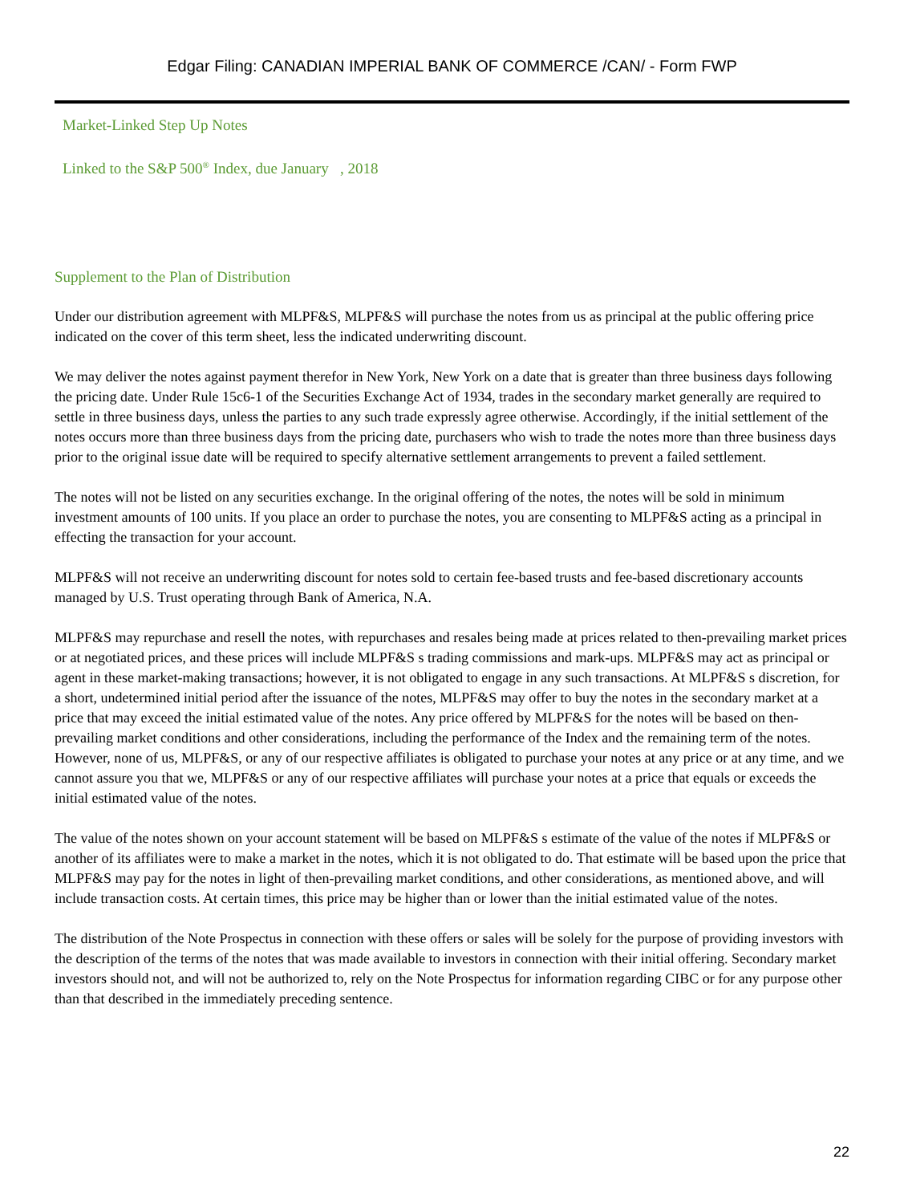Edgar Filing: CANADIAN IMPERIAL BANK OF COMMERCE /CAN/ - Form FWP
Market-Linked Step Up Notes
Linked to the S&P 500<sup>®</sup> Index, due January , 2018
Supplement to the Plan of Distribution
Under our distribution agreement with MLPF&S, MLPF&S will purchase the notes from us as principal at the public offering price indicated on the cover of this term sheet, less the indicated underwriting discount.
We may deliver the notes against payment therefor in New York, New York on a date that is greater than three business days following the pricing date. Under Rule 15c6-1 of the Securities Exchange Act of 1934, trades in the secondary market generally are required to settle in three business days, unless the parties to any such trade expressly agree otherwise. Accordingly, if the initial settlement of the notes occurs more than three business days from the pricing date, purchasers who wish to trade the notes more than three business days prior to the original issue date will be required to specify alternative settlement arrangements to prevent a failed settlement.
The notes will not be listed on any securities exchange. In the original offering of the notes, the notes will be sold in minimum investment amounts of 100 units. If you place an order to purchase the notes, you are consenting to MLPF&S acting as a principal in effecting the transaction for your account.
MLPF&S will not receive an underwriting discount for notes sold to certain fee-based trusts and fee-based discretionary accounts managed by U.S. Trust operating through Bank of America, N.A.
MLPF&S may repurchase and resell the notes, with repurchases and resales being made at prices related to then-prevailing market prices or at negotiated prices, and these prices will include MLPF&S s trading commissions and mark-ups. MLPF&S may act as principal or agent in these market-making transactions; however, it is not obligated to engage in any such transactions. At MLPF&S s discretion, for a short, undetermined initial period after the issuance of the notes, MLPF&S may offer to buy the notes in the secondary market at a price that may exceed the initial estimated value of the notes. Any price offered by MLPF&S for the notes will be based on then-prevailing market conditions and other considerations, including the performance of the Index and the remaining term of the notes. However, none of us, MLPF&S, or any of our respective affiliates is obligated to purchase your notes at any price or at any time, and we cannot assure you that we, MLPF&S or any of our respective affiliates will purchase your notes at a price that equals or exceeds the initial estimated value of the notes.
The value of the notes shown on your account statement will be based on MLPF&S s estimate of the value of the notes if MLPF&S or another of its affiliates were to make a market in the notes, which it is not obligated to do. That estimate will be based upon the price that MLPF&S may pay for the notes in light of then-prevailing market conditions, and other considerations, as mentioned above, and will include transaction costs. At certain times, this price may be higher than or lower than the initial estimated value of the notes.
The distribution of the Note Prospectus in connection with these offers or sales will be solely for the purpose of providing investors with the description of the terms of the notes that was made available to investors in connection with their initial offering. Secondary market investors should not, and will not be authorized to, rely on the Note Prospectus for information regarding CIBC or for any purpose other than that described in the immediately preceding sentence.
22